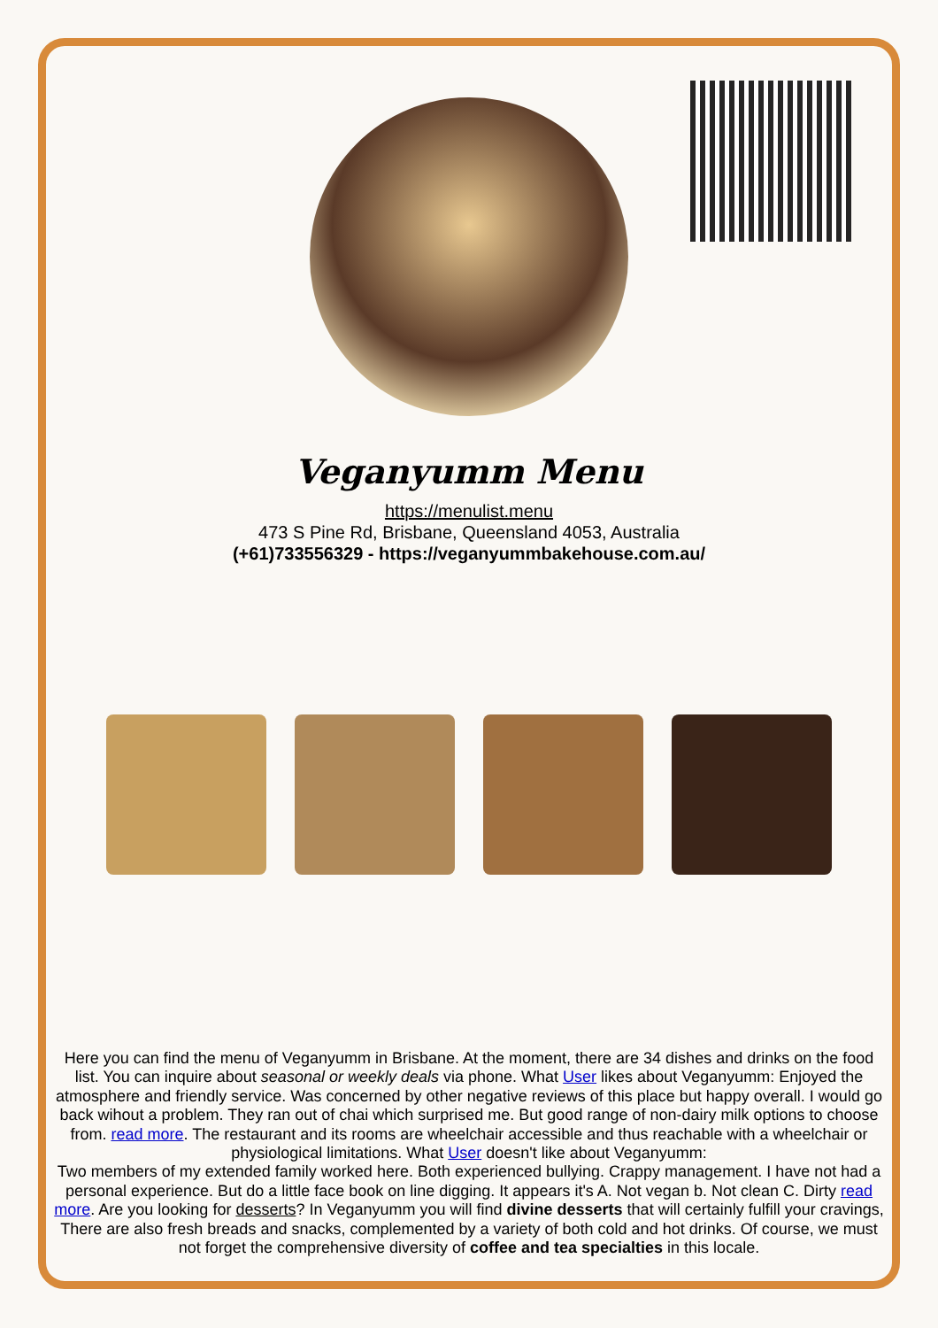Veganyumm Menu
https://menulist.menu
473 S Pine Rd, Brisbane, Queensland 4053, Australia
(+61)733556329 - https://veganyummbakehouse.com.au/
Here you can find the menu of Veganyumm in Brisbane. At the moment, there are 34 dishes and drinks on the food list. You can inquire about seasonal or weekly deals via phone. What User likes about Veganyumm: Enjoyed the atmosphere and friendly service. Was concerned by other negative reviews of this place but happy overall. I would go back wihout a problem. They ran out of chai which surprised me. But good range of non-dairy milk options to choose from. read more. The restaurant and its rooms are wheelchair accessible and thus reachable with a wheelchair or physiological limitations. What User doesn't like about Veganyumm:
Two members of my extended family worked here. Both experienced bullying. Crappy management. I have not had a personal experience. But do a little face book on line digging. It appears it's A. Not vegan b. Not clean C. Dirty read more. Are you looking for desserts? In Veganyumm you will find divine desserts that will certainly fulfill your cravings, There are also fresh breads and snacks, complemented by a variety of both cold and hot drinks. Of course, we must not forget the comprehensive diversity of coffee and tea specialties in this locale.